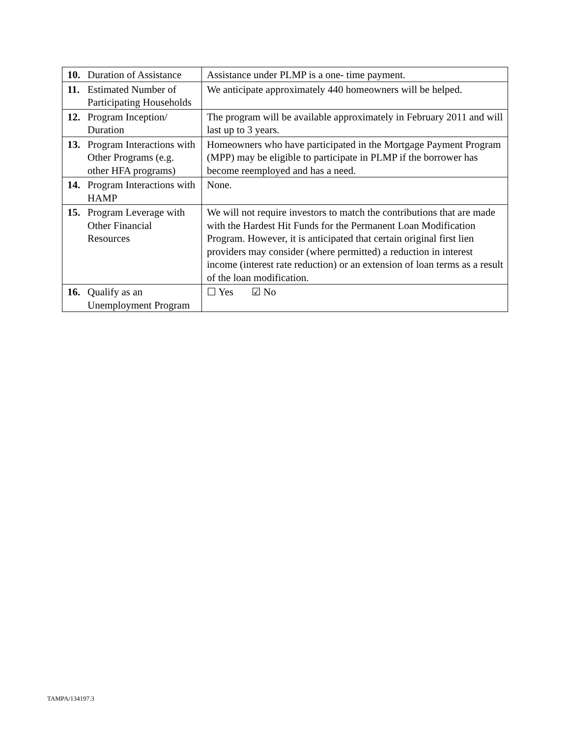| 10. Duration of Assistance | Assistance under PLMP is a one- time payment. |
| 11. Estimated Number of Participating Households | We anticipate approximately 440 homeowners will be helped. |
| 12. Program Inception/ Duration | The program will be available approximately in February 2011 and will last up to 3 years. |
| 13. Program Interactions with Other Programs (e.g. other HFA programs) | Homeowners who have participated in the Mortgage Payment Program (MPP) may be eligible to participate in PLMP if the borrower has become reemployed and has a need. |
| 14. Program Interactions with HAMP | None. |
| 15. Program Leverage with Other Financial Resources | We will not require investors to match the contributions that are made with the Hardest Hit Funds for the Permanent Loan Modification Program. However, it is anticipated that certain original first lien providers may consider (where permitted) a reduction in interest income (interest rate reduction) or an extension of loan terms as a result of the loan modification. |
| 16. Qualify as an Unemployment Program | ☐ Yes ☑ No |
TAMPA/134197.3